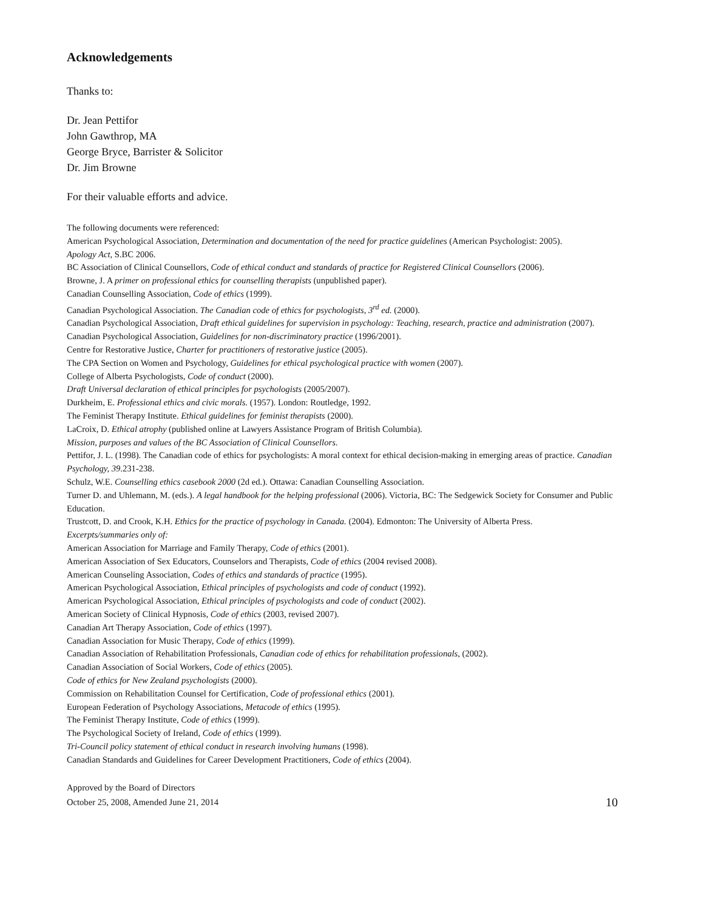Acknowledgements
Thanks to:
Dr. Jean Pettifor
John Gawthrop, MA
George Bryce, Barrister & Solicitor
Dr. Jim Browne
For their valuable efforts and advice.
The following documents were referenced:
American Psychological Association, Determination and documentation of the need for practice guidelines (American Psychologist: 2005).
Apology Act, S.BC 2006.
BC Association of Clinical Counsellors, Code of ethical conduct and standards of practice for Registered Clinical Counsellors (2006).
Browne, J. A primer on professional ethics for counselling therapists (unpublished paper).
Canadian Counselling Association, Code of ethics (1999).
Canadian Psychological Association. The Canadian code of ethics for psychologists, 3<sup>rd</sup> ed. (2000).
Canadian Psychological Association, Draft ethical guidelines for supervision in psychology: Teaching, research, practice and administration (2007).
Canadian Psychological Association, Guidelines for non-discriminatory practice (1996/2001).
Centre for Restorative Justice, Charter for practitioners of restorative justice (2005).
The CPA Section on Women and Psychology, Guidelines for ethical psychological practice with women (2007).
College of Alberta Psychologists, Code of conduct (2000).
Draft Universal declaration of ethical principles for psychologists (2005/2007).
Durkheim, E. Professional ethics and civic morals. (1957). London: Routledge, 1992.
The Feminist Therapy Institute. Ethical guidelines for feminist therapists (2000).
LaCroix, D. Ethical atrophy (published online at Lawyers Assistance Program of British Columbia).
Mission, purposes and values of the BC Association of Clinical Counsellors.
Pettifor, J. L. (1998). The Canadian code of ethics for psychologists: A moral context for ethical decision-making in emerging areas of practice. Canadian Psychology, 39.231-238.
Schulz, W.E. Counselling ethics casebook 2000 (2d ed.). Ottawa: Canadian Counselling Association.
Turner D. and Uhlemann, M. (eds.). A legal handbook for the helping professional (2006). Victoria, BC: The Sedgewick Society for Consumer and Public Education.
Trustcott, D. and Crook, K.H. Ethics for the practice of psychology in Canada. (2004). Edmonton: The University of Alberta Press.
Excerpts/summaries only of:
American Association for Marriage and Family Therapy, Code of ethics (2001).
American Association of Sex Educators, Counselors and Therapists, Code of ethics (2004 revised 2008).
American Counseling Association, Codes of ethics and standards of practice (1995).
American Psychological Association, Ethical principles of psychologists and code of conduct (1992).
American Psychological Association, Ethical principles of psychologists and code of conduct (2002).
American Society of Clinical Hypnosis, Code of ethics (2003, revised 2007).
Canadian Art Therapy Association, Code of ethics (1997).
Canadian Association for Music Therapy, Code of ethics (1999).
Canadian Association of Rehabilitation Professionals, Canadian code of ethics for rehabilitation professionals, (2002).
Canadian Association of Social Workers, Code of ethics (2005).
Code of ethics for New Zealand psychologists (2000).
Commission on Rehabilitation Counsel for Certification, Code of professional ethics (2001).
European Federation of Psychology Associations, Metacode of ethics (1995).
The Feminist Therapy Institute, Code of ethics (1999).
The Psychological Society of Ireland, Code of ethics (1999).
Tri-Council policy statement of ethical conduct in research involving humans (1998).
Canadian Standards and Guidelines for Career Development Practitioners, Code of ethics (2004).
Approved by the Board of Directors
October 25, 2008, Amended June 21, 2014 10